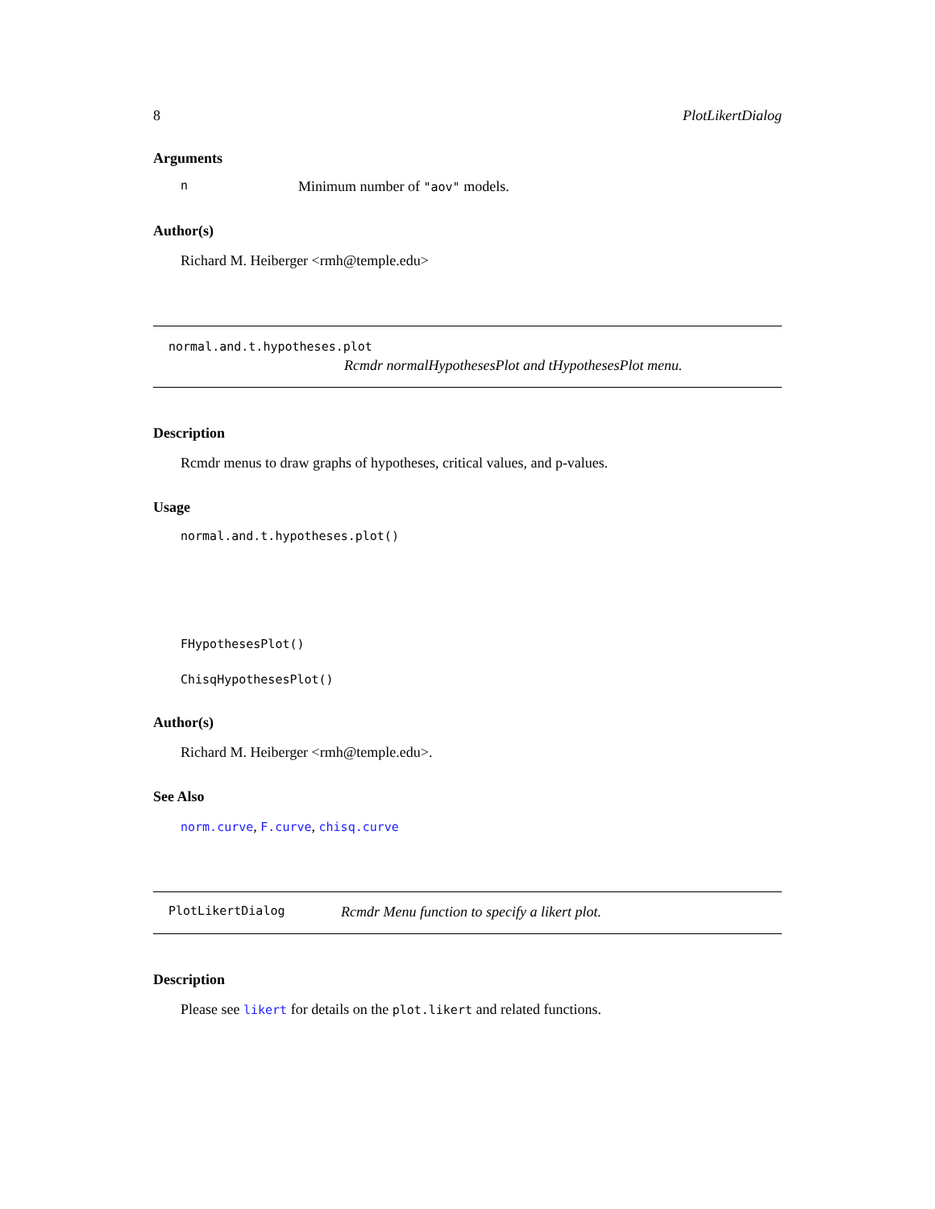8 PlotLikertDialog
Arguments
n Minimum number of "aov" models.
Author(s)
Richard M. Heiberger <rmh@temple.edu>
normal.and.t.hypotheses.plot
Rcmdr normalHypothesesPlot and tHypothesesPlot menu.
Description
Rcmdr menus to draw graphs of hypotheses, critical values, and p-values.
Usage
normal.and.t.hypotheses.plot()
FHypothesesPlot()
ChisqHypothesesPlot()
Author(s)
Richard M. Heiberger <rmh@temple.edu>.
See Also
norm.curve, F.curve, chisq.curve
PlotLikertDialog Rcmdr Menu function to specify a likert plot.
Description
Please see likert for details on the plot.likert and related functions.